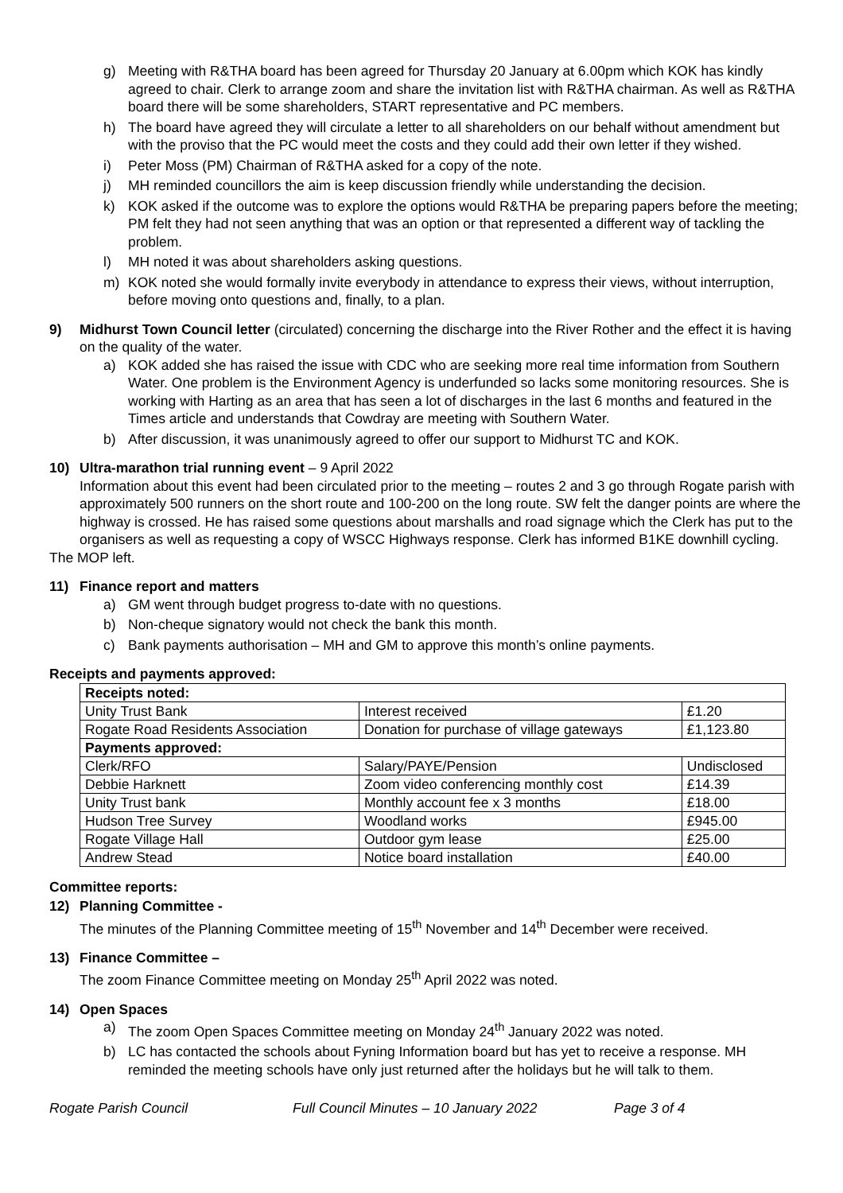g) Meeting with R&THA board has been agreed for Thursday 20 January at 6.00pm which KOK has kindly agreed to chair. Clerk to arrange zoom and share the invitation list with R&THA chairman. As well as R&THA board there will be some shareholders, START representative and PC members.
h) The board have agreed they will circulate a letter to all shareholders on our behalf without amendment but with the proviso that the PC would meet the costs and they could add their own letter if they wished.
i) Peter Moss (PM) Chairman of R&THA asked for a copy of the note.
j) MH reminded councillors the aim is keep discussion friendly while understanding the decision.
k) KOK asked if the outcome was to explore the options would R&THA be preparing papers before the meeting; PM felt they had not seen anything that was an option or that represented a different way of tackling the problem.
l) MH noted it was about shareholders asking questions.
m) KOK noted she would formally invite everybody in attendance to express their views, without interruption, before moving onto questions and, finally, to a plan.
9) Midhurst Town Council letter (circulated) concerning the discharge into the River Rother and the effect it is having on the quality of the water.
a) KOK added she has raised the issue with CDC who are seeking more real time information from Southern Water. One problem is the Environment Agency is underfunded so lacks some monitoring resources. She is working with Harting as an area that has seen a lot of discharges in the last 6 months and featured in the Times article and understands that Cowdray are meeting with Southern Water.
b) After discussion, it was unanimously agreed to offer our support to Midhurst TC and KOK.
10) Ultra-marathon trial running event – 9 April 2022
Information about this event had been circulated prior to the meeting – routes 2 and 3 go through Rogate parish with approximately 500 runners on the short route and 100-200 on the long route. SW felt the danger points are where the highway is crossed. He has raised some questions about marshalls and road signage which the Clerk has put to the organisers as well as requesting a copy of WSCC Highways response. Clerk has informed B1KE downhill cycling.
The MOP left.
11) Finance report and matters
a) GM went through budget progress to-date with no questions.
b) Non-cheque signatory would not check the bank this month.
c) Bank payments authorisation – MH and GM to approve this month’s online payments.
Receipts and payments approved:
| Receipts noted: | | |
| Unity Trust Bank | Interest received | £1.20 |
| Rogate Road Residents Association | Donation for purchase of village gateways | £1,123.80 |
| Payments approved: | | |
| Clerk/RFO | Salary/PAYE/Pension | Undisclosed |
| Debbie Harknett | Zoom video conferencing monthly cost | £14.39 |
| Unity Trust bank | Monthly account fee x 3 months | £18.00 |
| Hudson Tree Survey | Woodland works | £945.00 |
| Rogate Village Hall | Outdoor gym lease | £25.00 |
| Andrew Stead | Notice board installation | £40.00 |
Committee reports:
12) Planning Committee -
The minutes of the Planning Committee meeting of 15<sup>th</sup> November and 14<sup>th</sup> December were received.
13) Finance Committee –
The zoom Finance Committee meeting on Monday 25<sup>th</sup> April 2022 was noted.
14) Open Spaces
a) The zoom Open Spaces Committee meeting on Monday 24<sup>th</sup> January 2022 was noted.
b) LC has contacted the schools about Fyning Information board but has yet to receive a response. MH reminded the meeting schools have only just returned after the holidays but he will talk to them.
Rogate Parish Council Full Council Minutes – 10 January 2022 Page 3 of 4